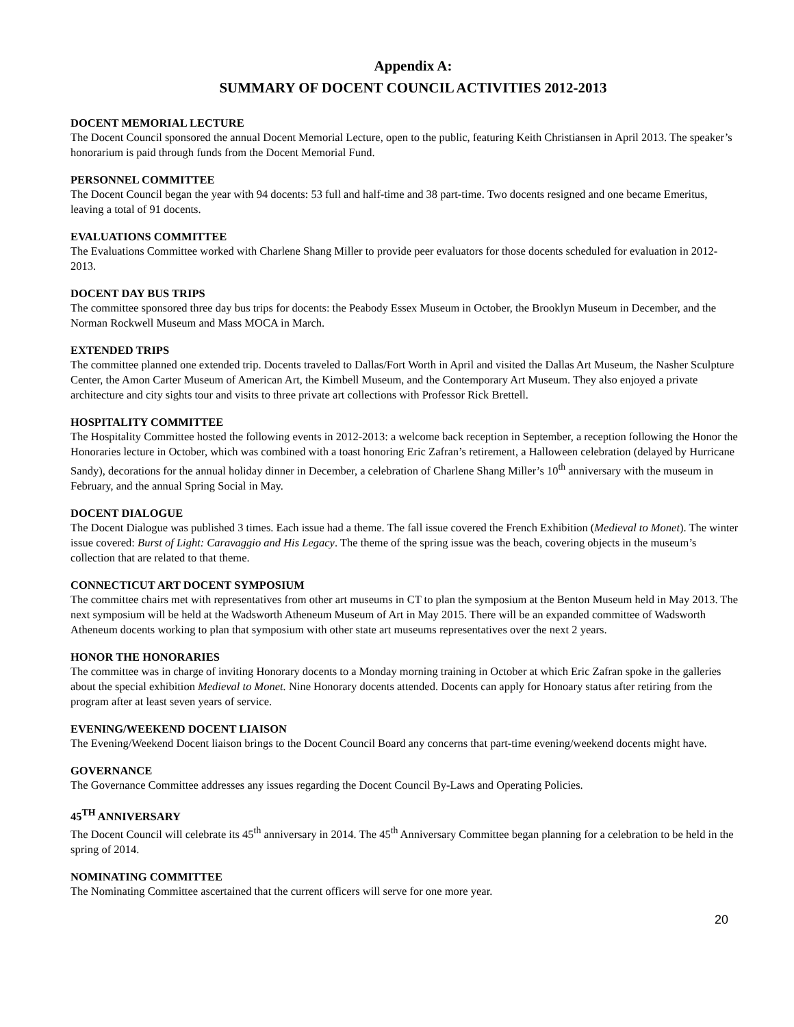Appendix A:
SUMMARY OF DOCENT COUNCIL ACTIVITIES 2012-2013
DOCENT MEMORIAL LECTURE
The Docent Council sponsored the annual Docent Memorial Lecture, open to the public, featuring Keith Christiansen in April 2013. The speaker’s honorarium is paid through funds from the Docent Memorial Fund.
PERSONNEL COMMITTEE
The Docent Council began the year with 94 docents: 53 full and half-time and 38 part-time. Two docents resigned and one became Emeritus, leaving a total of 91 docents.
EVALUATIONS COMMITTEE
The Evaluations Committee worked with Charlene Shang Miller to provide peer evaluators for those docents scheduled for evaluation in 2012-2013.
DOCENT DAY BUS TRIPS
The committee sponsored three day bus trips for docents: the Peabody Essex Museum in October, the Brooklyn Museum in December, and the Norman Rockwell Museum and Mass MOCA in March.
EXTENDED TRIPS
The committee planned one extended trip. Docents traveled to Dallas/Fort Worth in April and visited the Dallas Art Museum, the Nasher Sculpture Center, the Amon Carter Museum of American Art, the Kimbell Museum, and the Contemporary Art Museum. They also enjoyed a private architecture and city sights tour and visits to three private art collections with Professor Rick Brettell.
HOSPITALITY COMMITTEE
The Hospitality Committee hosted the following events in 2012-2013: a welcome back reception in September, a reception following the Honor the Honoraries lecture in October, which was combined with a toast honoring Eric Zafran’s retirement, a Halloween celebration (delayed by Hurricane Sandy), decorations for the annual holiday dinner in December, a celebration of Charlene Shang Miller’s 10<sup>th</sup> anniversary with the museum in February, and the annual Spring Social in May.
DOCENT DIALOGUE
The Docent Dialogue was published 3 times. Each issue had a theme. The fall issue covered the French Exhibition (Medieval to Monet). The winter issue covered: Burst of Light: Caravaggio and His Legacy. The theme of the spring issue was the beach, covering objects in the museum’s collection that are related to that theme.
CONNECTICUT ART DOCENT SYMPOSIUM
The committee chairs met with representatives from other art museums in CT to plan the symposium at the Benton Museum held in May 2013. The next symposium will be held at the Wadsworth Atheneum Museum of Art in May 2015. There will be an expanded committee of Wadsworth Atheneum docents working to plan that symposium with other state art museums representatives over the next 2 years.
HONOR THE HONORARIES
The committee was in charge of inviting Honorary docents to a Monday morning training in October at which Eric Zafran spoke in the galleries about the special exhibition Medieval to Monet. Nine Honorary docents attended. Docents can apply for Honoary status after retiring from the program after at least seven years of service.
EVENING/WEEKEND DOCENT LIAISON
The Evening/Weekend Docent liaison brings to the Docent Council Board any concerns that part-time evening/weekend docents might have.
GOVERNANCE
The Governance Committee addresses any issues regarding the Docent Council By-Laws and Operating Policies.
45<sup>TH</sup> ANNIVERSARY
The Docent Council will celebrate its 45<sup>th</sup> anniversary in 2014. The 45<sup>th</sup> Anniversary Committee began planning for a celebration to be held in the spring of 2014.
NOMINATING COMMITTEE
The Nominating Committee ascertained that the current officers will serve for one more year.
20